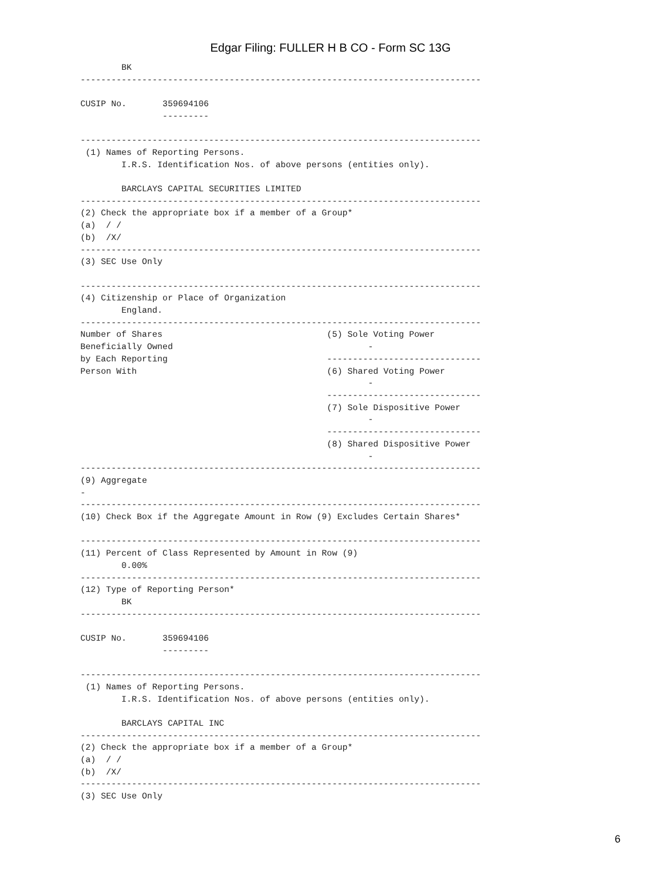Edgar Filing: FULLER H B CO - Form SC 13G
        BK
------------------------------------------------------------------------------

CUSIP No.       359694106
                ---------

------------------------------------------------------------------------------
 (1) Names of Reporting Persons.
        I.R.S. Identification Nos. of above persons (entities only).

        BARCLAYS CAPITAL SECURITIES LIMITED
------------------------------------------------------------------------------
(2) Check the appropriate box if a member of a Group*
(a)  / /
(b)  /X/
------------------------------------------------------------------------------
(3) SEC Use Only

------------------------------------------------------------------------------
(4) Citizenship or Place of Organization
        England.
------------------------------------------------------------------------------
Number of Shares                                (5) Sole Voting Power
Beneficially Owned                                      -
by Each Reporting                               ------------------------------
Person With                                     (6) Shared Voting Power
                                                        -
                                                ------------------------------
                                                (7) Sole Dispositive Power
                                                        -
                                                ------------------------------
                                                (8) Shared Dispositive Power
                                                        -
------------------------------------------------------------------------------
(9) Aggregate
-
------------------------------------------------------------------------------
(10) Check Box if the Aggregate Amount in Row (9) Excludes Certain Shares*

------------------------------------------------------------------------------
(11) Percent of Class Represented by Amount in Row (9)
        0.00%
------------------------------------------------------------------------------
(12) Type of Reporting Person*
        BK
------------------------------------------------------------------------------

CUSIP No.       359694106
                ---------

------------------------------------------------------------------------------
 (1) Names of Reporting Persons.
        I.R.S. Identification Nos. of above persons (entities only).

        BARCLAYS CAPITAL INC
------------------------------------------------------------------------------
(2) Check the appropriate box if a member of a Group*
(a)  / /
(b)  /X/
------------------------------------------------------------------------------
(3) SEC Use Only
6